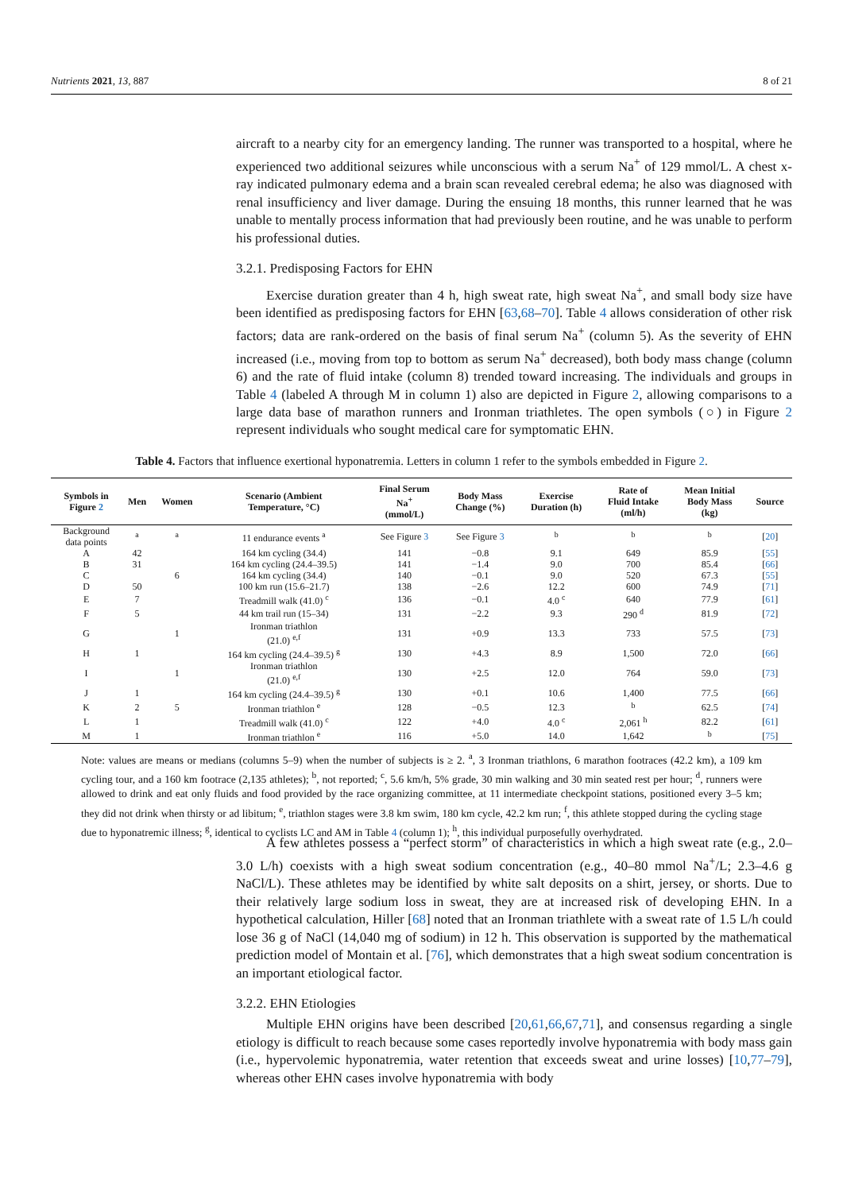Nutrients 2021, 13, 887 8 of 21
aircraft to a nearby city for an emergency landing. The runner was transported to a hospital, where he experienced two additional seizures while unconscious with a serum Na<sup>+</sup> of 129 mmol/L. A chest x-ray indicated pulmonary edema and a brain scan revealed cerebral edema; he also was diagnosed with renal insufficiency and liver damage. During the ensuing 18 months, this runner learned that he was unable to mentally process information that had previously been routine, and he was unable to perform his professional duties.
3.2.1. Predisposing Factors for EHN
Exercise duration greater than 4 h, high sweat rate, high sweat Na<sup>+</sup>, and small body size have been identified as predisposing factors for EHN [63,68–70]. Table 4 allows consideration of other risk factors; data are rank-ordered on the basis of final serum Na<sup>+</sup> (column 5). As the severity of EHN increased (i.e., moving from top to bottom as serum Na<sup>+</sup> decreased), both body mass change (column 6) and the rate of fluid intake (column 8) trended toward increasing. The individuals and groups in Table 4 (labeled A through M in column 1) also are depicted in Figure 2, allowing comparisons to a large data base of marathon runners and Ironman triathletes. The open symbols (○) in Figure 2 represent individuals who sought medical care for symptomatic EHN.
Table 4. Factors that influence exertional hyponatremia. Letters in column 1 refer to the symbols embedded in Figure 2.
| Symbols in Figure 2 | Men | Women | Scenario (Ambient Temperature, °C) | Final Serum Na<sup>+</sup> (mmol/L) | Body Mass Change (%) | Exercise Duration (h) | Rate of Fluid Intake (ml/h) | Mean Initial Body Mass (kg) | Source |
| --- | --- | --- | --- | --- | --- | --- | --- | --- | --- |
| Background data points | <sup>a</sup> | <sup>a</sup> | 11 endurance events <sup>a</sup> | See Figure 3 | See Figure 3 | <sup>b</sup> | <sup>b</sup> | <sup>b</sup> | [ 20 ] |
| A | 42 | | 164 km cycling (34.4) | 141 | −0.8 | 9.1 | 649 | 85.9 | [ 55 ] |
| B | 31 | | 164 km cycling (24.4–39.5) | 141 | −1.4 | 9.0 | 700 | 85.4 | [ 66 ] |
| C | | 6 | 164 km cycling (34.4) | 140 | −0.1 | 9.0 | 520 | 67.3 | [ 55 ] |
| D | 50 | | 100 km run (15.6–21.7) | 138 | −2.6 | 12.2 | 600 | 74.9 | [ 71 ] |
| E | 7 | | Treadmill walk (41.0) <sup>c</sup> | 136 | −0.1 | 4.0 <sup>c</sup> | 640 | 77.9 | [ 61 ] |
| F | 5 | | 44 km trail run (15–34) | 131 | −2.2 | 9.3 | 290 <sup>d</sup> | 81.9 | [ 72 ] |
| G | | 1 | Ironman triathlon (21.0) <sup>e,f</sup> | 131 | +0.9 | 13.3 | 733 | 57.5 | [ 73 ] |
| H | 1 | | 164 km cycling (24.4–39.5) <sup>g</sup> | 130 | +4.3 | 8.9 | 1,500 | 72.0 | [ 66 ] |
| I | | 1 | Ironman triathlon (21.0) <sup>e,f</sup> | 130 | +2.5 | 12.0 | 764 | 59.0 | [ 73 ] |
| J | 1 | | 164 km cycling (24.4–39.5) <sup>g</sup> | 130 | +0.1 | 10.6 | 1,400 | 77.5 | [ 66 ] |
| K | 2 | 5 | Ironman triathlon <sup>e</sup> | 128 | −0.5 | 12.3 | <sup>b</sup> | 62.5 | [ 74 ] |
| L | 1 | | Treadmill walk (41.0) <sup>c</sup> | 122 | +4.0 | 4.0 <sup>c</sup> | 2,061 <sup>h</sup> | 82.2 | [ 61 ] |
| M | 1 | | Ironman triathlon <sup>e</sup> | 116 | +5.0 | 14.0 | 1,642 | <sup>b</sup> | [ 75 ] |
Note: values are means or medians (columns 5–9) when the number of subjects is ≥ 2. <sup>a</sup>, 3 Ironman triathlons, 6 marathon footraces (42.2 km), a 109 km cycling tour, and a 160 km footrace (2,135 athletes); <sup>b</sup>, not reported; <sup>c</sup>, 5.6 km/h, 5% grade, 30 min walking and 30 min seated rest per hour; <sup>d</sup>, runners were allowed to drink and eat only fluids and food provided by the race organizing committee, at 11 intermediate checkpoint stations, positioned every 3–5 km; they did not drink when thirsty or ad libitum; <sup>e</sup>, triathlon stages were 3.8 km swim, 180 km cycle, 42.2 km run; <sup>f</sup>, this athlete stopped during the cycling stage due to hyponatremic illness; <sup>g</sup>, identical to cyclists LC and AM in Table 4 (column 1); <sup>h</sup>, this individual purposefully overhydrated.
A few athletes possess a “perfect storm” of characteristics in which a high sweat rate (e.g., 2.0–3.0 L/h) coexists with a high sweat sodium concentration (e.g., 40–80 mmol Na<sup>+</sup>/L; 2.3–4.6 g NaCl/L). These athletes may be identified by white salt deposits on a shirt, jersey, or shorts. Due to their relatively large sodium loss in sweat, they are at increased risk of developing EHN. In a hypothetical calculation, Hiller [68] noted that an Ironman triathlete with a sweat rate of 1.5 L/h could lose 36 g of NaCl (14,040 mg of sodium) in 12 h. This observation is supported by the mathematical prediction model of Montain et al. [76], which demonstrates that a high sweat sodium concentration is an important etiological factor.
3.2.2. EHN Etiologies
Multiple EHN origins have been described [20,61,66,67,71], and consensus regarding a single etiology is difficult to reach because some cases reportedly involve hyponatremia with body mass gain (i.e., hypervolemic hyponatremia, water retention that exceeds sweat and urine losses) [10,77–79], whereas other EHN cases involve hyponatremia with body